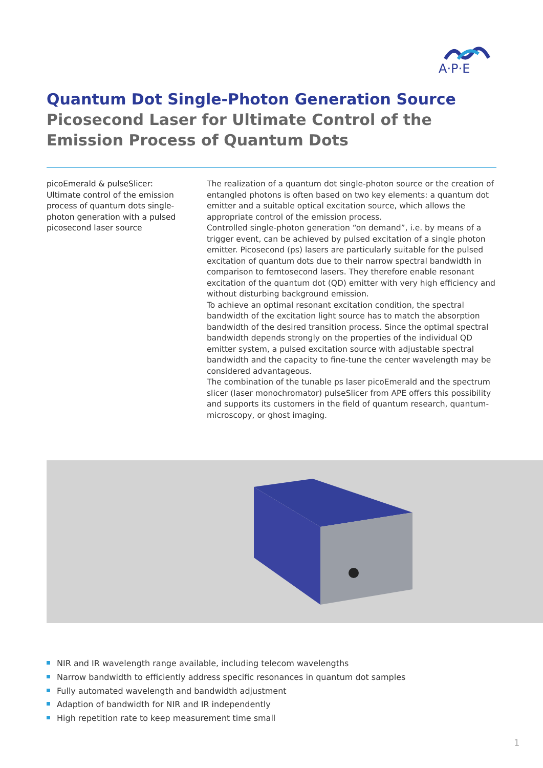A·P·E
Quantum Dot Single-Photon Generation Source
Picosecond Laser for Ultimate Control of the
Emission Process of Quantum Dots
picoEmerald & pulseSlicer:
Ultimate control of the emission process of quantum dots single-photon generation with a pulsed picosecond laser source
The realization of a quantum dot single-photon source or the creation of entangled photons is often based on two key elements: a quantum dot emitter and a suitable optical excitation source, which allows the appropriate control of the emission process.
Controlled single-photon generation “on demand”, i.e. by means of a trigger event, can be achieved by pulsed excitation of a single photon emitter. Picosecond (ps) lasers are particularly suitable for the pulsed excitation of quantum dots due to their narrow spectral bandwidth in comparison to femtosecond lasers. They therefore enable resonant excitation of the quantum dot (QD) emitter with very high efficiency and without disturbing background emission.
To achieve an optimal resonant excitation condition, the spectral bandwidth of the excitation light source has to match the absorption bandwidth of the desired transition process. Since the optimal spectral bandwidth depends strongly on the properties of the individual QD emitter system, a pulsed excitation source with adjustable spectral bandwidth and the capacity to fine-tune the center wavelength may be considered advantageous.
The combination of the tunable ps laser picoEmerald and the spectrum slicer (laser monochromator) pulseSlicer from APE offers this possibility and supports its customers in the field of quantum research, quantum-microscopy, or ghost imaging.
NIR and IR wavelength range available, including telecom wavelengths
Narrow bandwidth to efficiently address specific resonances in quantum dot samples
Fully automated wavelength and bandwidth adjustment
Adaption of bandwidth for NIR and IR independently
High repetition rate to keep measurement time small
1